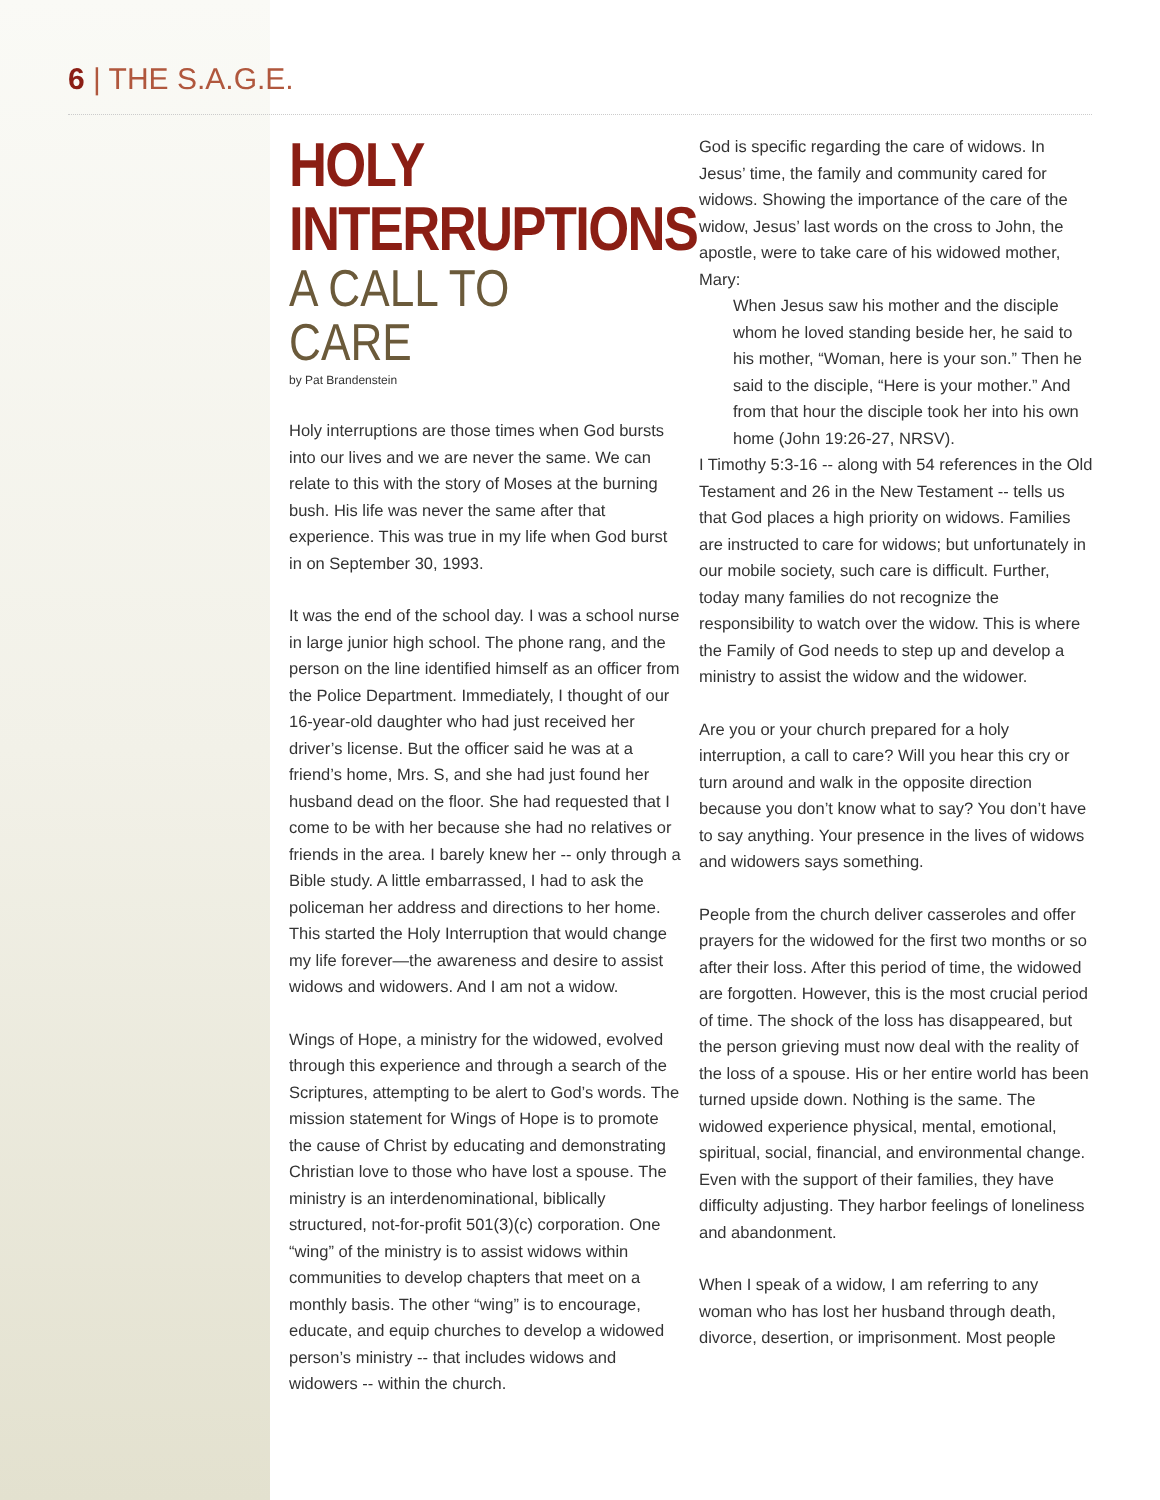6 | THE S.A.G.E.
HOLY INTERRUPTIONS
A CALL TO CARE
by Pat Brandenstein
Holy interruptions are those times when God bursts into our lives and we are never the same. We can relate to this with the story of Moses at the burning bush. His life was never the same after that experience. This was true in my life when God burst in on September 30, 1993.
It was the end of the school day. I was a school nurse in large junior high school. The phone rang, and the person on the line identified himself as an officer from the Police Department. Immediately, I thought of our 16-year-old daughter who had just received her driver’s license. But the officer said he was at a friend’s home, Mrs. S, and she had just found her husband dead on the floor. She had requested that I come to be with her because she had no relatives or friends in the area. I barely knew her -- only through a Bible study. A little embarrassed, I had to ask the policeman her address and directions to her home. This started the Holy Interruption that would change my life forever—the awareness and desire to assist widows and widowers. And I am not a widow.
Wings of Hope, a ministry for the widowed, evolved through this experience and through a search of the Scriptures, attempting to be alert to God’s words. The mission statement for Wings of Hope is to promote the cause of Christ by educating and demonstrating Christian love to those who have lost a spouse. The ministry is an interdenominational, biblically structured, not-for-profit 501(3)(c) corporation. One “wing” of the ministry is to assist widows within communities to develop chapters that meet on a monthly basis. The other “wing” is to encourage, educate, and equip churches to develop a widowed person’s ministry -- that includes widows and widowers -- within the church.
God is specific regarding the care of widows. In Jesus’ time, the family and community cared for widows. Showing the importance of the care of the widow, Jesus’ last words on the cross to John, the apostle, were to take care of his widowed mother, Mary:
When Jesus saw his mother and the disciple whom he loved standing beside her, he said to his mother, “Woman, here is your son.” Then he said to the disciple, “Here is your mother.” And from that hour the disciple took her into his own home (John 19:26-27, NRSV).
I Timothy 5:3-16 -- along with 54 references in the Old Testament and 26 in the New Testament -- tells us that God places a high priority on widows. Families are instructed to care for widows; but unfortunately in our mobile society, such care is difficult. Further, today many families do not recognize the responsibility to watch over the widow. This is where the Family of God needs to step up and develop a ministry to assist the widow and the widower.
Are you or your church prepared for a holy interruption, a call to care? Will you hear this cry or turn around and walk in the opposite direction because you don’t know what to say? You don’t have to say anything. Your presence in the lives of widows and widowers says something.
People from the church deliver casseroles and offer prayers for the widowed for the first two months or so after their loss. After this period of time, the widowed are forgotten. However, this is the most crucial period of time. The shock of the loss has disappeared, but the person grieving must now deal with the reality of the loss of a spouse. His or her entire world has been turned upside down. Nothing is the same. The widowed experience physical, mental, emotional, spiritual, social, financial, and environmental change. Even with the support of their families, they have difficulty adjusting. They harbor feelings of loneliness and abandonment.
When I speak of a widow, I am referring to any woman who has lost her husband through death, divorce, desertion, or imprisonment. Most people